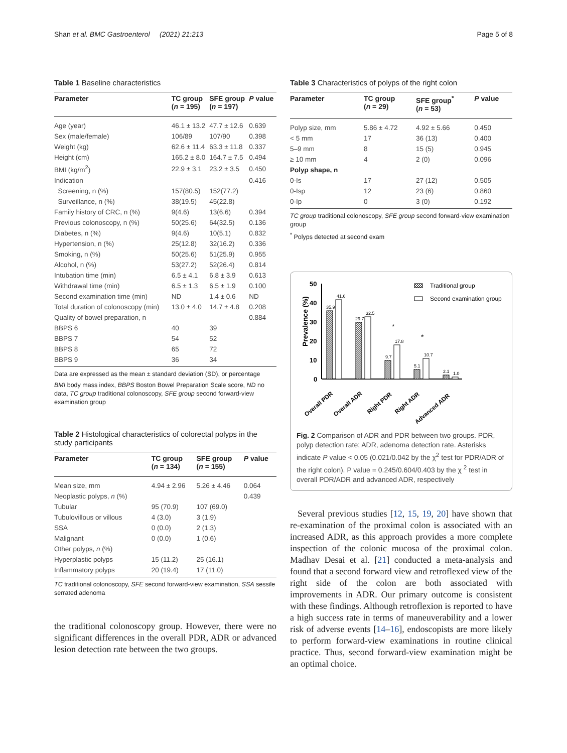Shan et al. BMC Gastroenterol (2021) 21:213 Page 5 of 8
Table 1 Baseline characteristics
| Parameter | TC group ( n = 195) | SFE group ( n = 197) | P value |
| --- | --- | --- | --- |
| Age (year) | 46.1 ± 13.2 | 47.7 ± 12.6 | 0.639 |
| Sex (male/female) | 106/89 | 107/90 | 0.398 |
| Weight (kg) | 62.6 ± 11.4 | 63.3 ± 11.8 | 0.337 |
| Height (cm) | 165.2 ± 8.0 | 164.7 ± 7.5 | 0.494 |
| BMI (kg/m<sup>2</sup>) | 22.9 ± 3.1 | 23.2 ± 3.5 | 0.450 |
| Indication | | | 0.416 |
| Screening, n (%) | 157(80.5) | 152(77.2) | |
| Surveillance, n (%) | 38(19.5) | 45(22.8) | |
| Family history of CRC, n (%) | 9(4.6) | 13(6.6) | 0.394 |
| Previous colonoscopy, n (%) | 50(25.6) | 64(32.5) | 0.136 |
| Diabetes, n (%) | 9(4.6) | 10(5.1) | 0.832 |
| Hypertension, n (%) | 25(12.8) | 32(16.2) | 0.336 |
| Smoking, n (%) | 50(25.6) | 51(25.9) | 0.955 |
| Alcohol, n (%) | 53(27.2) | 52(26.4) | 0.814 |
| Intubation time (min) | 6.5 ± 4.1 | 6.8 ± 3.9 | 0.613 |
| Withdrawal time (min) | 6.5 ± 1.3 | 6.5 ± 1.9 | 0.100 |
| Second examination time (min) | ND | 1.4 ± 0.6 | ND |
| Total duration of colonoscopy (min) | 13.0 ± 4.0 | 14.7 ± 4.8 | 0.208 |
| Quality of bowel preparation, n | | | 0.884 |
| BBPS 6 | 40 | 39 | |
| BBPS 7 | 54 | 52 | |
| BBPS 8 | 65 | 72 | |
| BBPS 9 | 36 | 34 | |
Data are expressed as the mean ± standard deviation (SD), or percentage
BMI body mass index, BBPS Boston Bowel Preparation Scale score, ND no data, TC group traditional colonoscopy, SFE group second forward-view examination group
Table 2 Histological characteristics of colorectal polyps in the study participants
| Parameter | TC group ( n = 134) | SFE group ( n = 155) | P value |
| --- | --- | --- | --- |
| Mean size, mm | 4.94 ± 2.96 | 5.26 ± 4.46 | 0.064 |
| Neoplastic polyps, n (%) | | | 0.439 |
| Tubular | 95 (70.9) | 107 (69.0) | |
| Tubulovillous or villous | 4 (3.0) | 3 (1.9) | |
| SSA | 0 (0.0) | 2 (1.3) | |
| Malignant | 0 (0.0) | 1 (0.6) | |
| Other polyps, n (%) | | | |
| Hyperplastic polyps | 15 (11.2) | 25 (16.1) | |
| Inflammatory polyps | 20 (19.4) | 17 (11.0) | |
TC traditional colonoscopy, SFE second forward-view examination, SSA sessile serrated adenoma
the traditional colonoscopy group. However, there were no significant differences in the overall PDR, ADR or advanced lesion detection rate between the two groups.
Table 3 Characteristics of polyps of the right colon
| Parameter | TC group ( n = 29) | SFE group<sup>*</sup> ( n = 53) | P value |
| --- | --- | --- | --- |
| Polyp size, mm | 5.86 ± 4.72 | 4.92 ± 5.66 | 0.450 |
| < 5 mm | 17 | 36 (13) | 0.400 |
| 5–9 mm | 8 | 15 (5) | 0.945 |
| ≥ 10 mm | 4 | 2 (0) | 0.096 |
| Polyp shape, n | | | |
| 0-Is | 17 | 27 (12) | 0.505 |
| 0-Isp | 12 | 23 (6) | 0.860 |
| 0-Ip | 0 | 3 (0) | 0.192 |
TC group traditional colonoscopy, SFE group second forward-view examination group
<sup>*</sup> Polyps detected at second exam
50
40
30
20
10
0
Prevalence (%)
35.9
41.6
29.7
32.5
9.7
17.8
5.1
10.7
2.1
1.0
*
*
Traditional group
Second examination group
Overall PDR
Overall ADR
Right PDR
Right ADR
Advanced ADR
Fig. 2 Comparison of ADR and PDR between two groups. PDR, polyp detection rate; ADR, adenoma detection rate. Asterisks indicate P value < 0.05 (0.021/0.042 by the χ<sup>2</sup> test for PDR/ADR of the right colon). P value = 0.245/0.604/0.403 by the χ <sup>2</sup> test in overall PDR/ADR and advanced ADR, respectively
Several previous studies [12, 15, 19, 20] have shown that re-examination of the proximal colon is associated with an increased ADR, as this approach provides a more complete inspection of the colonic mucosa of the proximal colon. Madhav Desai et al. [21] conducted a meta-analysis and found that a second forward view and retroflexed view of the right side of the colon are both associated with improvements in ADR. Our primary outcome is consistent with these findings. Although retroflexion is reported to have a high success rate in terms of maneuverability and a lower risk of adverse events [14–16], endoscopists are more likely to perform forward-view examinations in routine clinical practice. Thus, second forward-view examination might be an optimal choice.